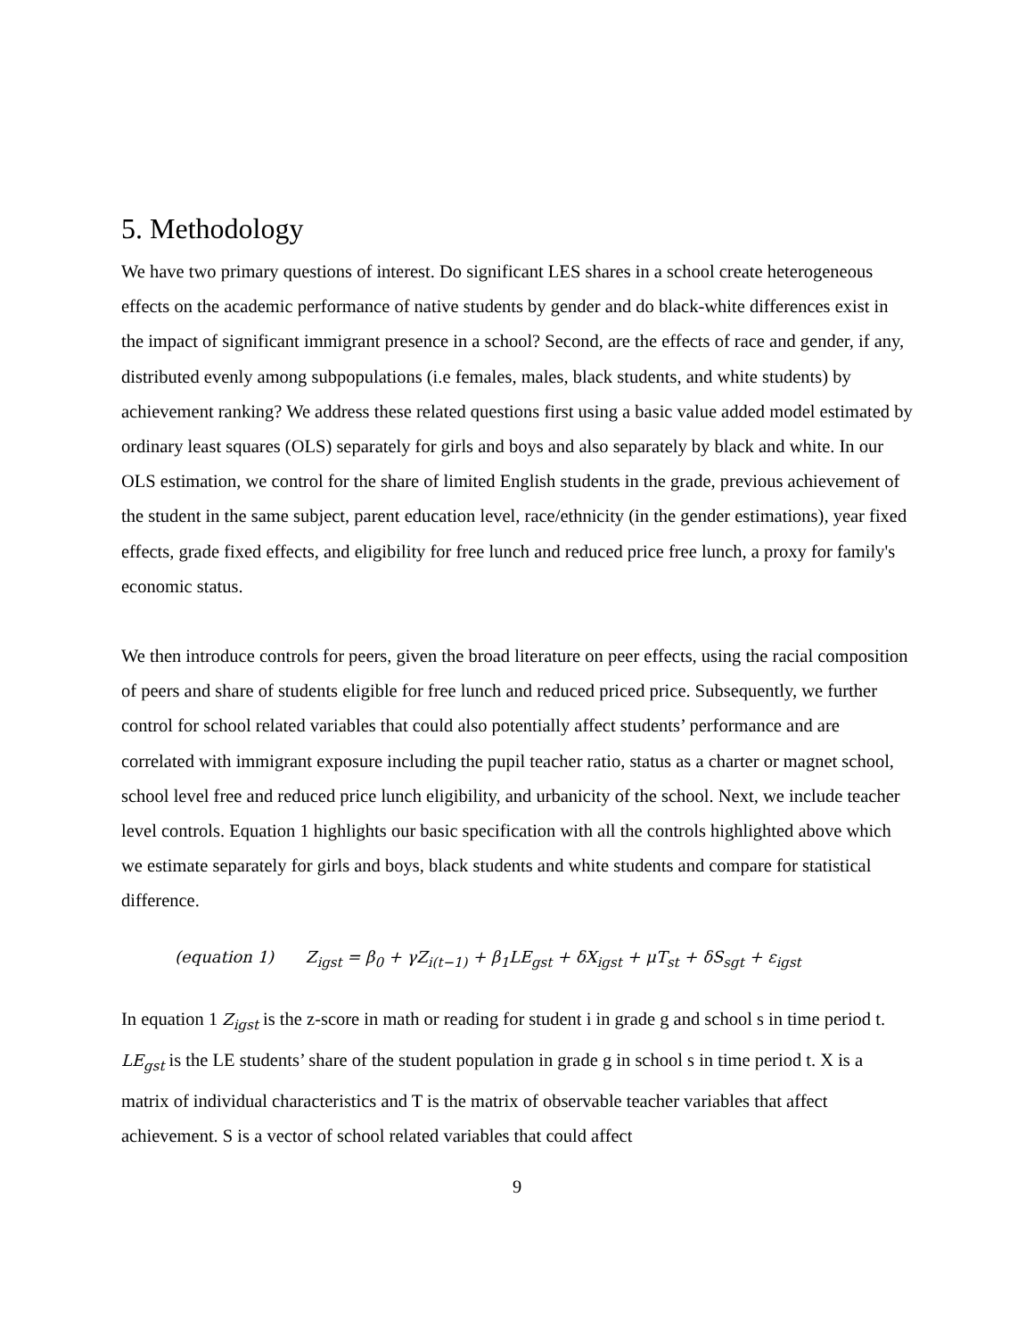5. Methodology
We have two primary questions of interest. Do significant LES shares in a school create heterogeneous effects on the academic performance of native students by gender and do black-white differences exist in the impact of significant immigrant presence in a school? Second, are the effects of race and gender, if any, distributed evenly among subpopulations (i.e females, males, black students, and white students) by achievement ranking? We address these related questions first using a basic value added model estimated by ordinary least squares (OLS) separately for girls and boys and also separately by black and white. In our OLS estimation, we control for the share of limited English students in the grade, previous achievement of the student in the same subject, parent education level, race/ethnicity (in the gender estimations), year fixed effects, grade fixed effects, and eligibility for free lunch and reduced price free lunch, a proxy for family's economic status.
We then introduce controls for peers, given the broad literature on peer effects, using the racial composition of peers and share of students eligible for free lunch and reduced priced price. Subsequently, we further control for school related variables that could also potentially affect students’ performance and are correlated with immigrant exposure including the pupil teacher ratio, status as a charter or magnet school, school level free and reduced price lunch eligibility, and urbanicity of the school. Next, we include teacher level controls. Equation 1 highlights our basic specification with all the controls highlighted above which we estimate separately for girls and boys, black students and white students and compare for statistical difference.
(equation 1) Z<sub>igst</sub> = β<sub>0</sub> + γZ<sub>i(t−1)</sub> + β<sub>1</sub>LE<sub>gst</sub> + δX<sub>igst</sub> + μT<sub>st</sub> + δS<sub>sgt</sub> + ε<sub>igst</sub>
In equation 1 Z<sub>igst</sub> is the z-score in math or reading for student i in grade g and school s in time period t. LE<sub>gst</sub> is the LE students’ share of the student population in grade g in school s in time period t. X is a matrix of individual characteristics and T is the matrix of observable teacher variables that affect achievement. S is a vector of school related variables that could affect
9